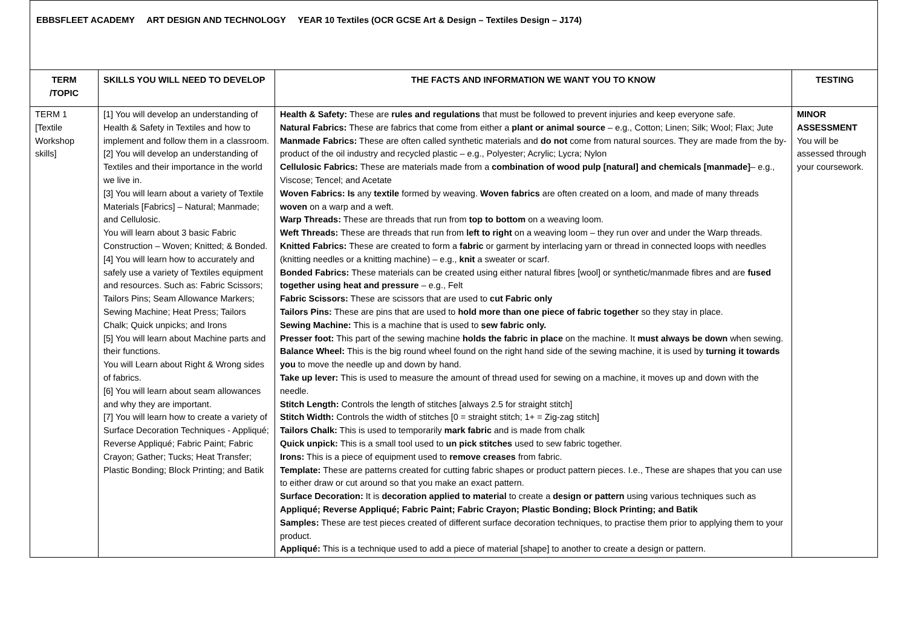| EBBSFLEET ACADEMY ART DESIGN AND TECHNOLOGY YEAR 10 Textiles (OCR GCSE Art & Design – Textiles Design – J174) | | | |
| TERM /TOPIC | SKILLS YOU WILL NEED TO DEVELOP | THE FACTS AND INFORMATION WE WANT YOU TO KNOW | TESTING |
| TERM 1 [Textile Workshop skills] | [1] You will develop an understanding of Health & Safety in Textiles and how to implement and follow them in a classroom. [2] You will develop an understanding of Textiles and their importance in the world we live in. [3] You will learn about a variety of Textile Materials [Fabrics] – Natural; Manmade; and Cellulosic. You will learn about 3 basic Fabric Construction – Woven; Knitted; & Bonded. [4] You will learn how to accurately and safely use a variety of Textiles equipment and resources. Such as: Fabric Scissors; Tailors Pins; Seam Allowance Markers; Sewing Machine; Heat Press; Tailors Chalk; Quick unpicks; and Irons [5] You will learn about Machine parts and their functions. You will Learn about Right & Wrong sides of fabrics. [6] You will learn about seam allowances and why they are important. [7] You will learn how to create a variety of Surface Decoration Techniques - Appliqué; Reverse Appliqué; Fabric Paint; Fabric Crayon; Gather; Tucks; Heat Transfer; Plastic Bonding; Block Printing; and Batik | Health & Safety: These are rules and regulations that must be followed to prevent injuries and keep everyone safe. Natural Fabrics: These are fabrics that come from either a plant or animal source – e.g., Cotton; Linen; Silk; Wool; Flax; Jute Manmade Fabrics: These are often called synthetic materials and do not come from natural sources. They are made from the by-product of the oil industry and recycled plastic – e.g., Polyester; Acrylic; Lycra; Nylon Cellulosic Fabrics: These are materials made from a combination of wood pulp [natural] and chemicals [manmade] – e.g., Viscose; Tencel; and Acetate Woven Fabrics: Is any textile formed by weaving. Woven fabrics are often created on a loom, and made of many threads woven on a warp and a weft. Warp Threads: These are threads that run from top to bottom on a weaving loom. Weft Threads: These are threads that run from left to right on a weaving loom – they run over and under the Warp threads. Knitted Fabrics: These are created to form a fabric or garment by interlacing yarn or thread in connected loops with needles (knitting needles or a knitting machine) – e.g., knit a sweater or scarf. Bonded Fabrics: These materials can be created using either natural fibres [wool] or synthetic/manmade fibres and are fused together using heat and pressure – e.g., Felt Fabric Scissors: These are scissors that are used to cut Fabric only Tailors Pins: These are pins that are used to hold more than one piece of fabric together so they stay in place. Sewing Machine: This is a machine that is used to sew fabric only. Presser foot: This part of the sewing machine holds the fabric in place on the machine. It must always be down when sewing. Balance Wheel: This is the big round wheel found on the right hand side of the sewing machine, it is used by turning it towards you to move the needle up and down by hand. Take up lever: This is used to measure the amount of thread used for sewing on a machine, it moves up and down with the needle. Stitch Length: Controls the length of stitches [always 2.5 for straight stitch] Stitch Width: Controls the width of stitches [0 = straight stitch; 1+ = Zig-zag stitch] Tailors Chalk: This is used to temporarily mark fabric and is made from chalk Quick unpick: This is a small tool used to un pick stitches used to sew fabric together. Irons: This is a piece of equipment used to remove creases from fabric. Template: These are patterns created for cutting fabric shapes or product pattern pieces. I.e., These are shapes that you can use to either draw or cut around so that you make an exact pattern. Surface Decoration: It is decoration applied to material to create a design or pattern using various techniques such as Appliqué; Reverse Appliqué; Fabric Paint; Fabric Crayon; Plastic Bonding; Block Printing; and Batik Samples: These are test pieces created of different surface decoration techniques, to practise them prior to applying them to your product. Appliqué: This is a technique used to add a piece of material [shape] to another to create a design or pattern. | MINOR ASSESSMENT You will be assessed through your coursework. |